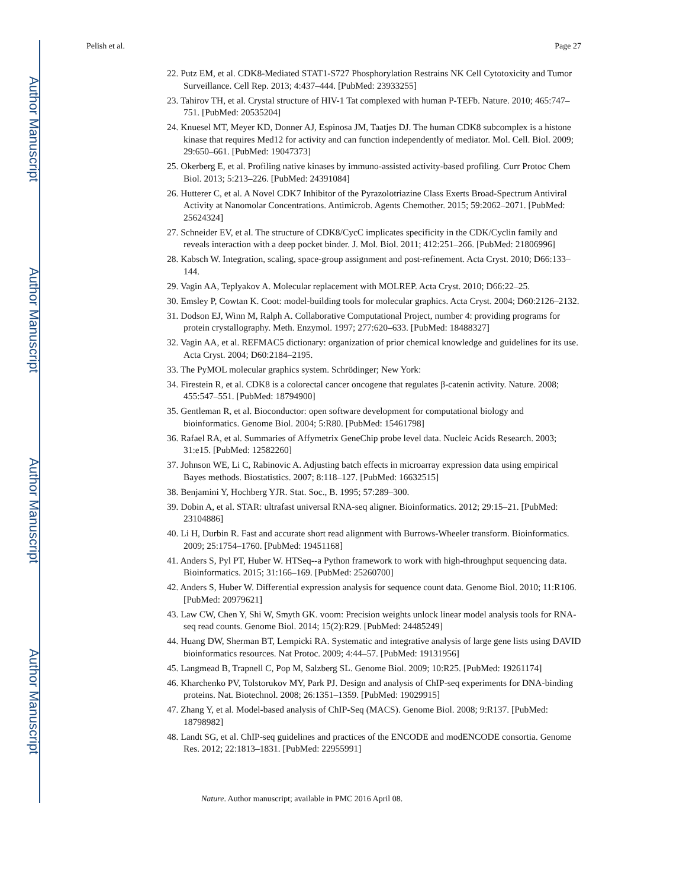Author Manuscript
Author Manuscript
Author Manuscript
Author Manuscript
Pelish et al. Page 27
22. Putz EM, et al. CDK8-Mediated STAT1-S727 Phosphorylation Restrains NK Cell Cytotoxicity and Tumor Surveillance. Cell Rep. 2013; 4:437–444. [PubMed: 23933255]
23. Tahirov TH, et al. Crystal structure of HIV-1 Tat complexed with human P-TEFb. Nature. 2010; 465:747–751. [PubMed: 20535204]
24. Knuesel MT, Meyer KD, Donner AJ, Espinosa JM, Taatjes DJ. The human CDK8 subcomplex is a histone kinase that requires Med12 for activity and can function independently of mediator. Mol. Cell. Biol. 2009; 29:650–661. [PubMed: 19047373]
25. Okerberg E, et al. Profiling native kinases by immuno-assisted activity-based profiling. Curr Protoc Chem Biol. 2013; 5:213–226. [PubMed: 24391084]
26. Hutterer C, et al. A Novel CDK7 Inhibitor of the Pyrazolotriazine Class Exerts Broad-Spectrum Antiviral Activity at Nanomolar Concentrations. Antimicrob. Agents Chemother. 2015; 59:2062–2071. [PubMed: 25624324]
27. Schneider EV, et al. The structure of CDK8/CycC implicates specificity in the CDK/Cyclin family and reveals interaction with a deep pocket binder. J. Mol. Biol. 2011; 412:251–266. [PubMed: 21806996]
28. Kabsch W. Integration, scaling, space-group assignment and post-refinement. Acta Cryst. 2010; D66:133–144.
29. Vagin AA, Teplyakov A. Molecular replacement with MOLREP. Acta Cryst. 2010; D66:22–25.
30. Emsley P, Cowtan K. Coot: model-building tools for molecular graphics. Acta Cryst. 2004; D60:2126–2132.
31. Dodson EJ, Winn M, Ralph A. Collaborative Computational Project, number 4: providing programs for protein crystallography. Meth. Enzymol. 1997; 277:620–633. [PubMed: 18488327]
32. Vagin AA, et al. REFMAC5 dictionary: organization of prior chemical knowledge and guidelines for its use. Acta Cryst. 2004; D60:2184–2195.
33. The PyMOL molecular graphics system. Schrödinger; New York:
34. Firestein R, et al. CDK8 is a colorectal cancer oncogene that regulates β-catenin activity. Nature. 2008; 455:547–551. [PubMed: 18794900]
35. Gentleman R, et al. Bioconductor: open software development for computational biology and bioinformatics. Genome Biol. 2004; 5:R80. [PubMed: 15461798]
36. Rafael RA, et al. Summaries of Affymetrix GeneChip probe level data. Nucleic Acids Research. 2003; 31:e15. [PubMed: 12582260]
37. Johnson WE, Li C, Rabinovic A. Adjusting batch effects in microarray expression data using empirical Bayes methods. Biostatistics. 2007; 8:118–127. [PubMed: 16632515]
38. Benjamini Y, Hochberg YJR. Stat. Soc., B. 1995; 57:289–300.
39. Dobin A, et al. STAR: ultrafast universal RNA-seq aligner. Bioinformatics. 2012; 29:15–21. [PubMed: 23104886]
40. Li H, Durbin R. Fast and accurate short read alignment with Burrows-Wheeler transform. Bioinformatics. 2009; 25:1754–1760. [PubMed: 19451168]
41. Anders S, Pyl PT, Huber W. HTSeq--a Python framework to work with high-throughput sequencing data. Bioinformatics. 2015; 31:166–169. [PubMed: 25260700]
42. Anders S, Huber W. Differential expression analysis for sequence count data. Genome Biol. 2010; 11:R106. [PubMed: 20979621]
43. Law CW, Chen Y, Shi W, Smyth GK. voom: Precision weights unlock linear model analysis tools for RNA-seq read counts. Genome Biol. 2014; 15(2):R29. [PubMed: 24485249]
44. Huang DW, Sherman BT, Lempicki RA. Systematic and integrative analysis of large gene lists using DAVID bioinformatics resources. Nat Protoc. 2009; 4:44–57. [PubMed: 19131956]
45. Langmead B, Trapnell C, Pop M, Salzberg SL. Genome Biol. 2009; 10:R25. [PubMed: 19261174]
46. Kharchenko PV, Tolstorukov MY, Park PJ. Design and analysis of ChIP-seq experiments for DNA-binding proteins. Nat. Biotechnol. 2008; 26:1351–1359. [PubMed: 19029915]
47. Zhang Y, et al. Model-based analysis of ChIP-Seq (MACS). Genome Biol. 2008; 9:R137. [PubMed: 18798982]
48. Landt SG, et al. ChIP-seq guidelines and practices of the ENCODE and modENCODE consortia. Genome Res. 2012; 22:1813–1831. [PubMed: 22955991]
Nature. Author manuscript; available in PMC 2016 April 08.